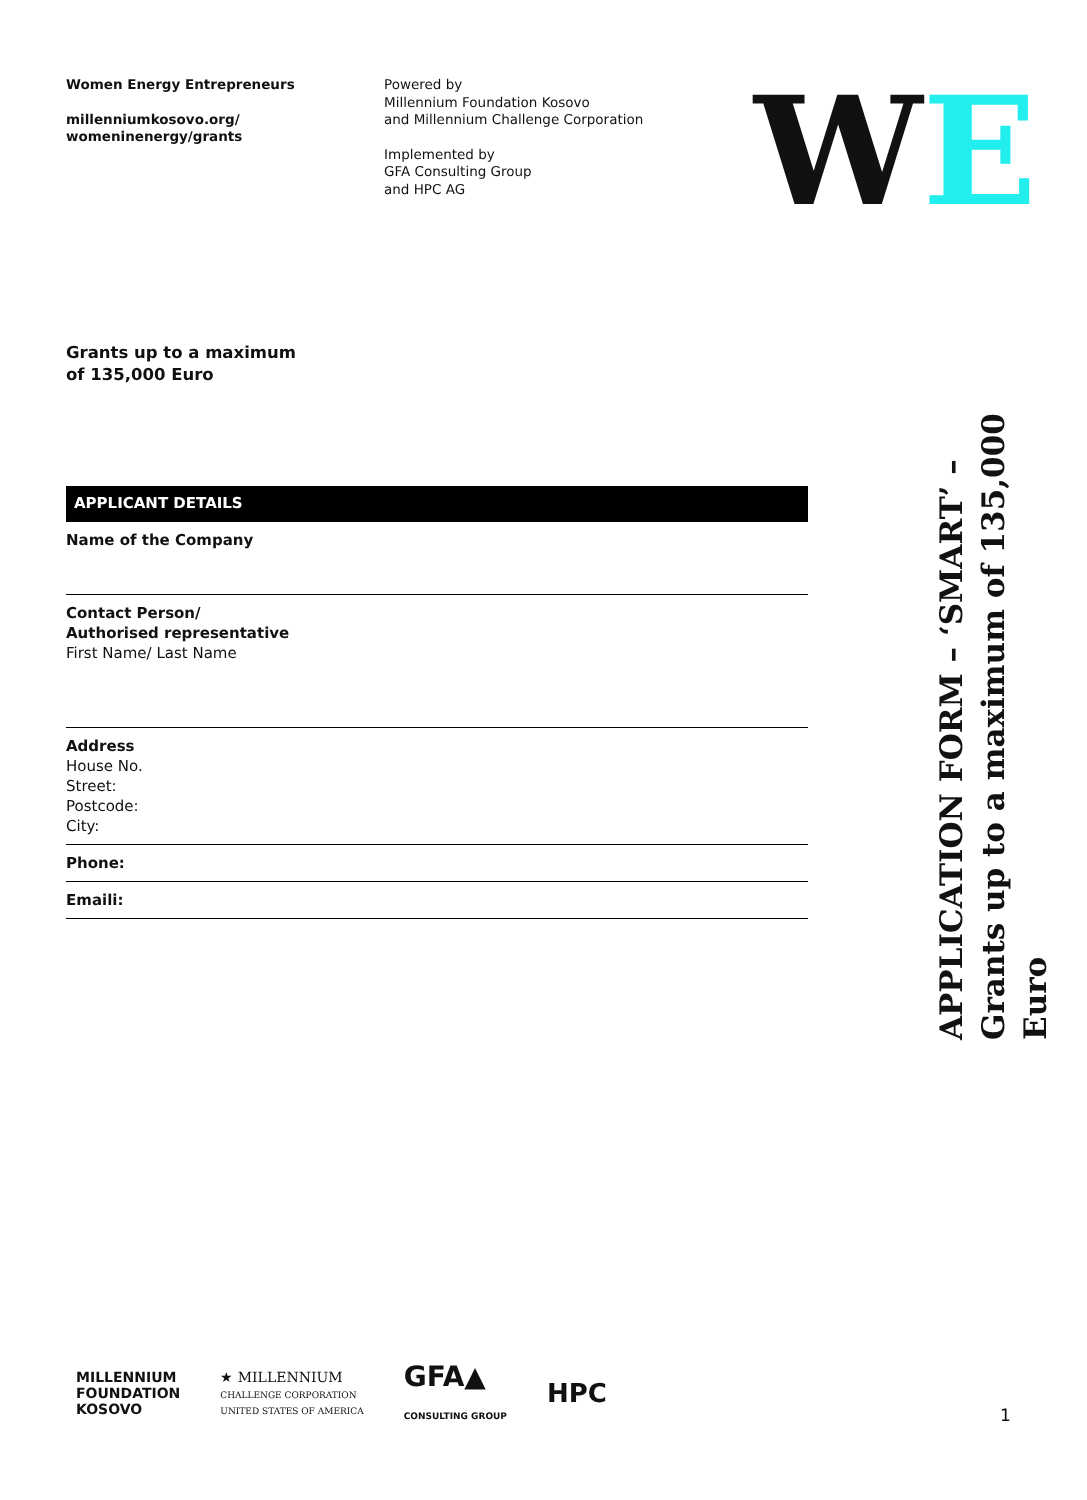Women Energy Entrepreneurs
millenniumkosovo.org/
womeninenergy/grants
Powered by
Millennium Foundation Kosovo
and Millennium Challenge Corporation
Implemented by
GFA Consulting Group
and HPC AG
WE
Grants up to a maximum
of 135,000 Euro
APPLICANT DETAILS
Name of the Company
Contact Person/
Authorised representative
First Name/ Last Name
Address
House No.
Street:
Postcode:
City:
Phone:
Emaili:
APPLICATION FORM – ‘SMART’ –
Grants up to a maximum of 135,000 Euro
MILLENNIUM
FOUNDATION
KOSOVO
★ MILLENNIUM
CHALLENGE CORPORATION
UNITED STATES OF AMERICA
GFA▲
CONSULTING GROUP
HPC
1